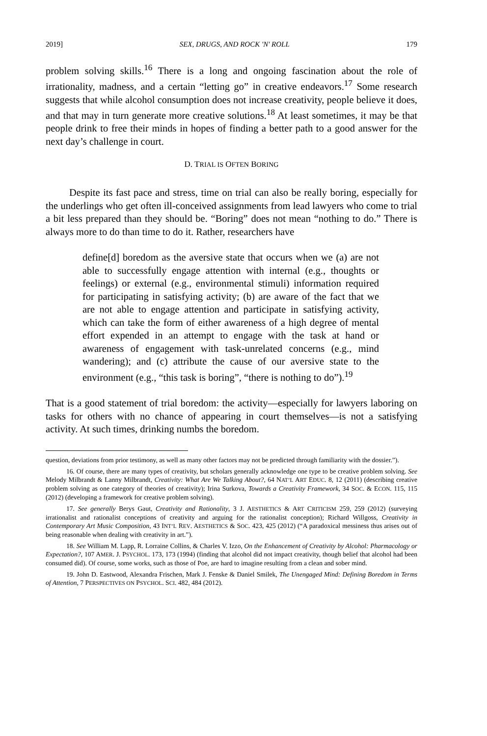2019] SEX, DRUGS, AND ROCK 'N' ROLL 179
problem solving skills.<sup>16</sup> There is a long and ongoing fascination about the role of irrationality, madness, and a certain “letting go” in creative endeavors.<sup>17</sup> Some research suggests that while alcohol consumption does not increase creativity, people believe it does, and that may in turn generate more creative solutions.<sup>18</sup> At least sometimes, it may be that people drink to free their minds in hopes of finding a better path to a good answer for the next day’s challenge in court.
D. TRIAL IS OFTEN BORING
Despite its fast pace and stress, time on trial can also be really boring, especially for the underlings who get often ill-conceived assignments from lead lawyers who come to trial a bit less prepared than they should be. “Boring” does not mean “nothing to do.” There is always more to do than time to do it. Rather, researchers have
define[d] boredom as the aversive state that occurs when we (a) are not able to successfully engage attention with internal (e.g., thoughts or feelings) or external (e.g., environmental stimuli) information required for participating in satisfying activity; (b) are aware of the fact that we are not able to engage attention and participate in satisfying activity, which can take the form of either awareness of a high degree of mental effort expended in an attempt to engage with the task at hand or awareness of engagement with task-unrelated concerns (e.g., mind wandering); and (c) attribute the cause of our aversive state to the environment (e.g., “this task is boring”, “there is nothing to do”).<sup>19</sup>
That is a good statement of trial boredom: the activity—especially for lawyers laboring on tasks for others with no chance of appearing in court themselves—is not a satisfying activity. At such times, drinking numbs the boredom.
question, deviations from prior testimony, as well as many other factors may not be predicted through familiarity with the dossier.”).
16. Of course, there are many types of creativity, but scholars generally acknowledge one type to be creative problem solving. See Melody Milbrandt & Lanny Milbrandt, Creativity: What Are We Talking About?, 64 NAT’L ART EDUC. 8, 12 (2011) (describing creative problem solving as one category of theories of creativity); Irina Surkova, Towards a Creativity Framework, 34 SOC. & ECON. 115, 115 (2012) (developing a framework for creative problem solving).
17. See generally Berys Gaut, Creativity and Rationality, 3 J. AESTHETICS & ART CRITICISM 259, 259 (2012) (surveying irrationalist and rationalist conceptions of creativity and arguing for the rationalist conception); Richard Willgoss, Creativity in Contemporary Art Music Composition, 43 INT’L REV. AESTHETICS & SOC. 423, 425 (2012) (“A paradoxical messiness thus arises out of being reasonable when dealing with creativity in art.”).
18. See William M. Lapp, R. Lorraine Collins, & Charles V. Izzo, On the Enhancement of Creativity by Alcohol: Pharmacology or Expectation?, 107 AMER. J. PSYCHOL. 173, 173 (1994) (finding that alcohol did not impact creativity, though belief that alcohol had been consumed did). Of course, some works, such as those of Poe, are hard to imagine resulting from a clean and sober mind.
19. John D. Eastwood, Alexandra Frischen, Mark J. Fenske & Daniel Smilek, The Unengaged Mind: Defining Boredom in Terms of Attention, 7 PERSPECTIVES ON PSYCHOL. SCI. 482, 484 (2012).